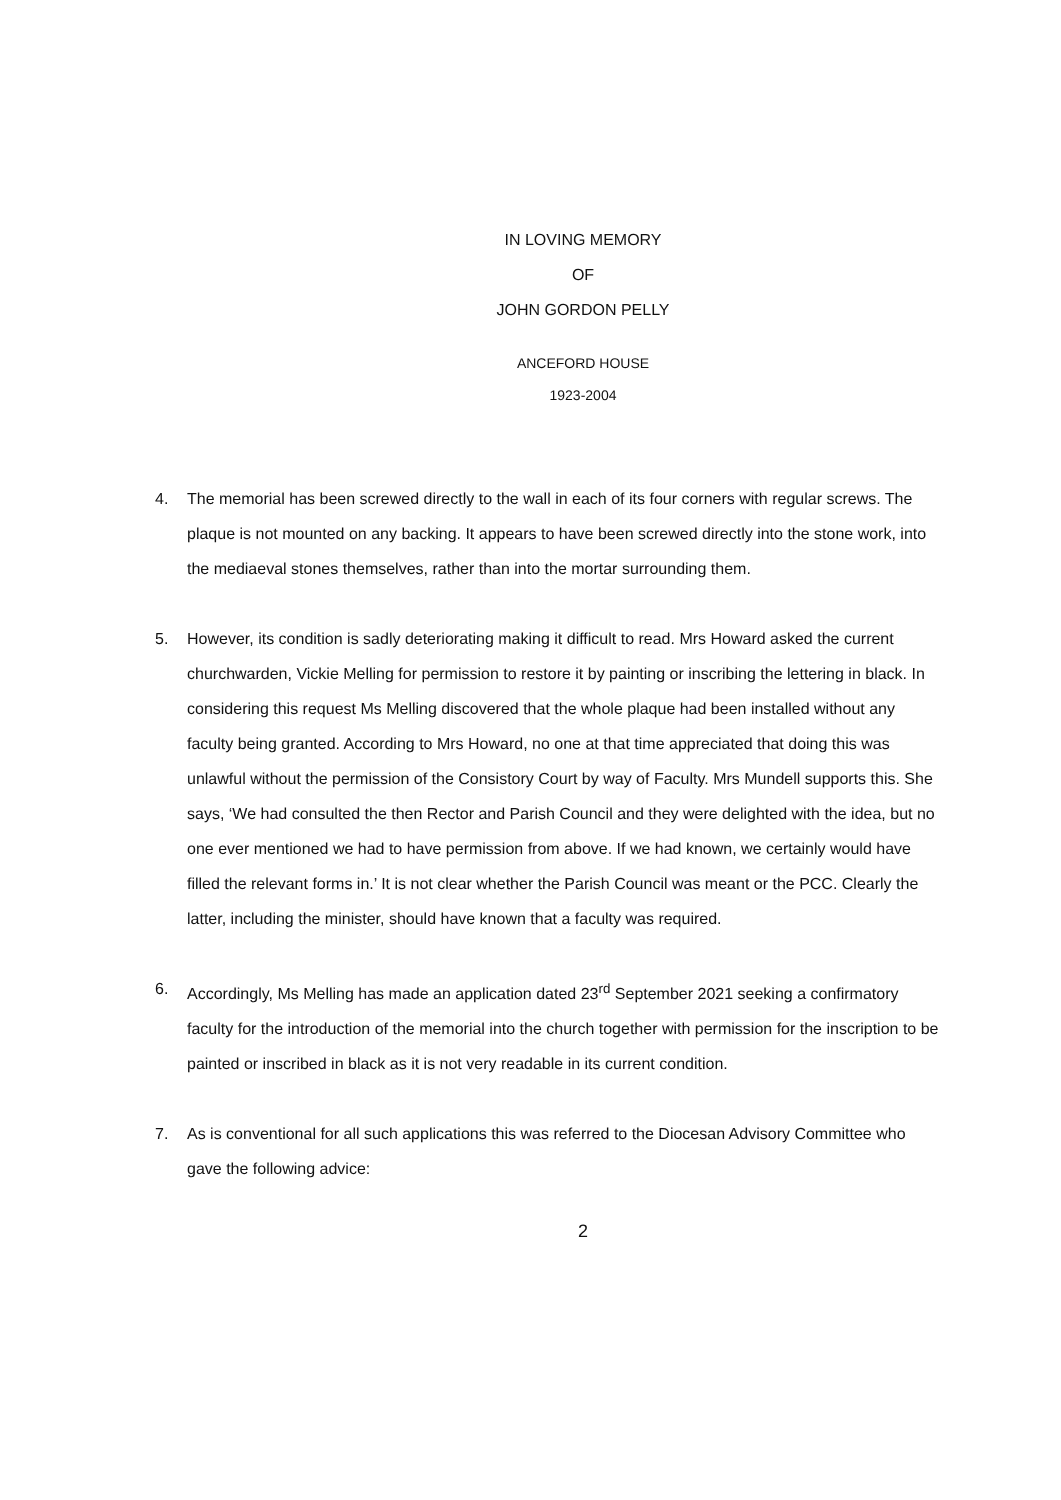IN LOVING MEMORY
OF
JOHN GORDON PELLY
ANCEFORD HOUSE
1923-2004
4. The memorial has been screwed directly to the wall in each of its four corners with regular screws. The plaque is not mounted on any backing. It appears to have been screwed directly into the stone work, into the mediaeval stones themselves, rather than into the mortar surrounding them.
5. However, its condition is sadly deteriorating making it difficult to read. Mrs Howard asked the current churchwarden, Vickie Melling for permission to restore it by painting or inscribing the lettering in black. In considering this request Ms Melling discovered that the whole plaque had been installed without any faculty being granted. According to Mrs Howard, no one at that time appreciated that doing this was unlawful without the permission of the Consistory Court by way of Faculty. Mrs Mundell supports this. She says, ‘We had consulted the then Rector and Parish Council and they were delighted with the idea, but no one ever mentioned we had to have permission from above. If we had known, we certainly would have filled the relevant forms in.’ It is not clear whether the Parish Council was meant or the PCC. Clearly the latter, including the minister, should have known that a faculty was required.
6. Accordingly, Ms Melling has made an application dated 23<sup>rd</sup> September 2021 seeking a confirmatory faculty for the introduction of the memorial into the church together with permission for the inscription to be painted or inscribed in black as it is not very readable in its current condition.
7. As is conventional for all such applications this was referred to the Diocesan Advisory Committee who gave the following advice:
2